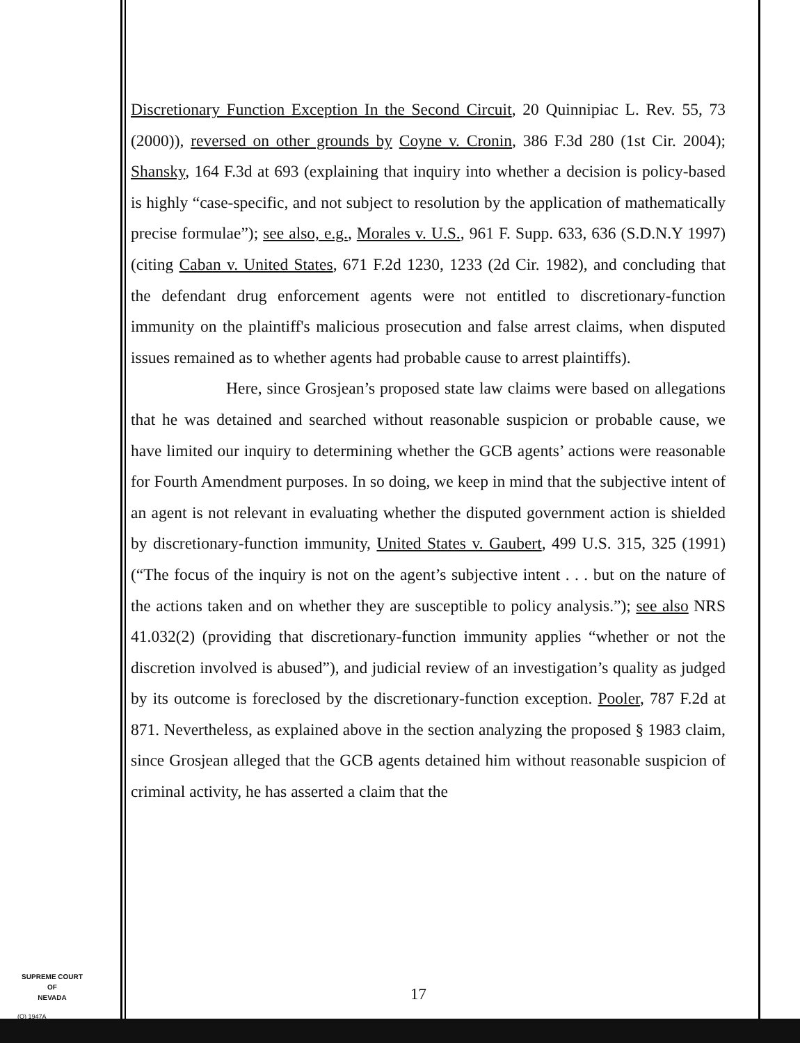Discretionary Function Exception In the Second Circuit, 20 Quinnipiac L. Rev. 55, 73 (2000)), reversed on other grounds by Coyne v. Cronin, 386 F.3d 280 (1st Cir. 2004); Shansky, 164 F.3d at 693 (explaining that inquiry into whether a decision is policy-based is highly “case-specific, and not subject to resolution by the application of mathematically precise formulae”); see also, e.g., Morales v. U.S., 961 F. Supp. 633, 636 (S.D.N.Y 1997) (citing Caban v. United States, 671 F.2d 1230, 1233 (2d Cir. 1982), and concluding that the defendant drug enforcement agents were not entitled to discretionary-function immunity on the plaintiff's malicious prosecution and false arrest claims, when disputed issues remained as to whether agents had probable cause to arrest plaintiffs).
Here, since Grosjean’s proposed state law claims were based on allegations that he was detained and searched without reasonable suspicion or probable cause, we have limited our inquiry to determining whether the GCB agents’ actions were reasonable for Fourth Amendment purposes. In so doing, we keep in mind that the subjective intent of an agent is not relevant in evaluating whether the disputed government action is shielded by discretionary-function immunity, United States v. Gaubert, 499 U.S. 315, 325 (1991) (“The focus of the inquiry is not on the agent’s subjective intent . . . but on the nature of the actions taken and on whether they are susceptible to policy analysis.”); see also NRS 41.032(2) (providing that discretionary-function immunity applies “whether or not the discretion involved is abused”), and judicial review of an investigation’s quality as judged by its outcome is foreclosed by the discretionary-function exception. Pooler, 787 F.2d at 871. Nevertheless, as explained above in the section analyzing the proposed § 1983 claim, since Grosjean alleged that the GCB agents detained him without reasonable suspicion of criminal activity, he has asserted a claim that the
17
SUPREME COURT
OF
NEVADA
(O) 1947A